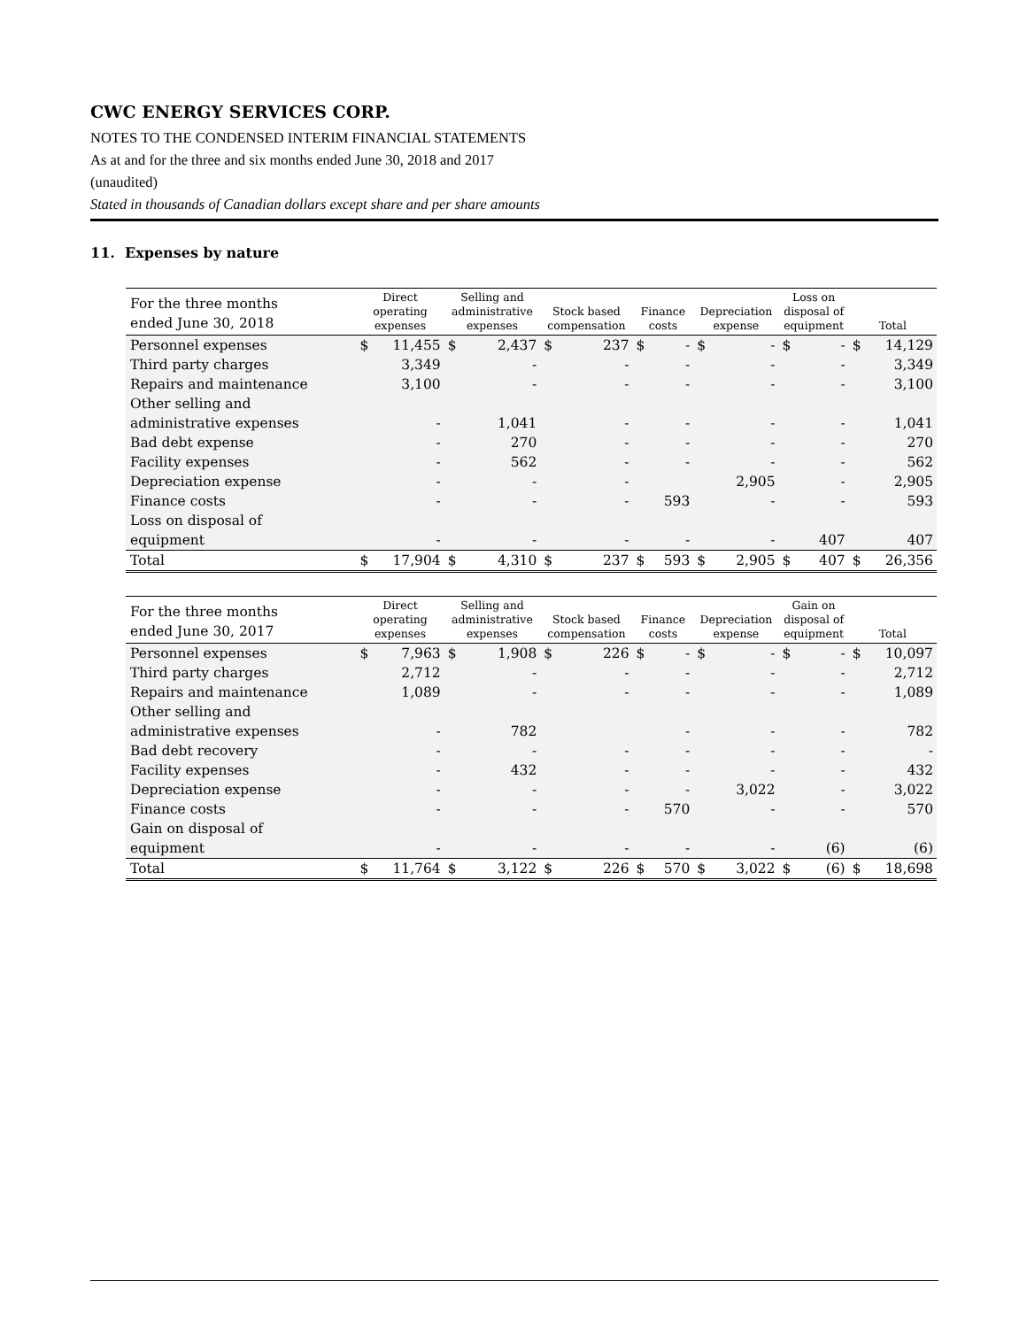CWC ENERGY SERVICES CORP.
NOTES TO THE CONDENSED INTERIM FINANCIAL STATEMENTS
As at and for the three and six months ended June 30, 2018 and 2017
(unaudited)
Stated in thousands of Canadian dollars except share and per share amounts
11. Expenses by nature
| For the three months ended June 30, 2018 | Direct operating expenses | | Selling and administrative expenses | | Stock based compensation | | Finance costs | | Depreciation expense | | Loss on disposal of equipment | | Total | |
| --- | --- | --- | --- | --- | --- | --- | --- | --- | --- | --- | --- | --- | --- | --- |
| Personnel expenses | $ | 11,455 | $ | 2,437 | $ | 237 | $ | - | $ | - | $ | - | $ | 14,129 |
| Third party charges | | 3,349 | | - | | - | | - | | - | | - | | 3,349 |
| Repairs and maintenance | | 3,100 | | - | | - | | - | | - | | - | | 3,100 |
| Other selling and administrative expenses | | - | | 1,041 | | - | | - | | - | | - | | 1,041 |
| Bad debt expense | | - | | 270 | | - | | - | | - | | - | | 270 |
| Facility expenses | | - | | 562 | | - | | - | | - | | - | | 562 |
| Depreciation expense | | - | | - | | - | | | | 2,905 | | - | | 2,905 |
| Finance costs | | - | | - | | - | | 593 | | - | | - | | 593 |
| Loss on disposal of equipment | | - | | - | | - | | - | | - | | 407 | | 407 |
| Total | $ | 17,904 | $ | 4,310 | $ | 237 | $ | 593 | $ | 2,905 | $ | 407 | $ | 26,356 |
| For the three months ended June 30, 2017 | Direct operating expenses | | Selling and administrative expenses | | Stock based compensation | | Finance costs | | Depreciation expense | | Gain on disposal of equipment | | Total | |
| --- | --- | --- | --- | --- | --- | --- | --- | --- | --- | --- | --- | --- | --- | --- |
| Personnel expenses | $ | 7,963 | $ | 1,908 | $ | 226 | $ | - | $ | - | $ | - | $ | 10,097 |
| Third party charges | | 2,712 | | - | | - | | - | | - | | - | | 2,712 |
| Repairs and maintenance | | 1,089 | | - | | - | | - | | - | | - | | 1,089 |
| Other selling and administrative expenses | | - | | 782 | | | | - | | - | | - | | 782 |
| Bad debt recovery | | - | | - | | - | | - | | - | | - | | - |
| Facility expenses | | - | | 432 | | - | | - | | - | | - | | 432 |
| Depreciation expense | | - | | - | | - | | - | | 3,022 | | - | | 3,022 |
| Finance costs | | - | | - | | - | | 570 | | - | | - | | 570 |
| Gain on disposal of equipment | | - | | - | | - | | - | | - | | (6) | | (6) |
| Total | $ | 11,764 | $ | 3,122 | $ | 226 | $ | 570 | $ | 3,022 | $ | (6) | $ | 18,698 |